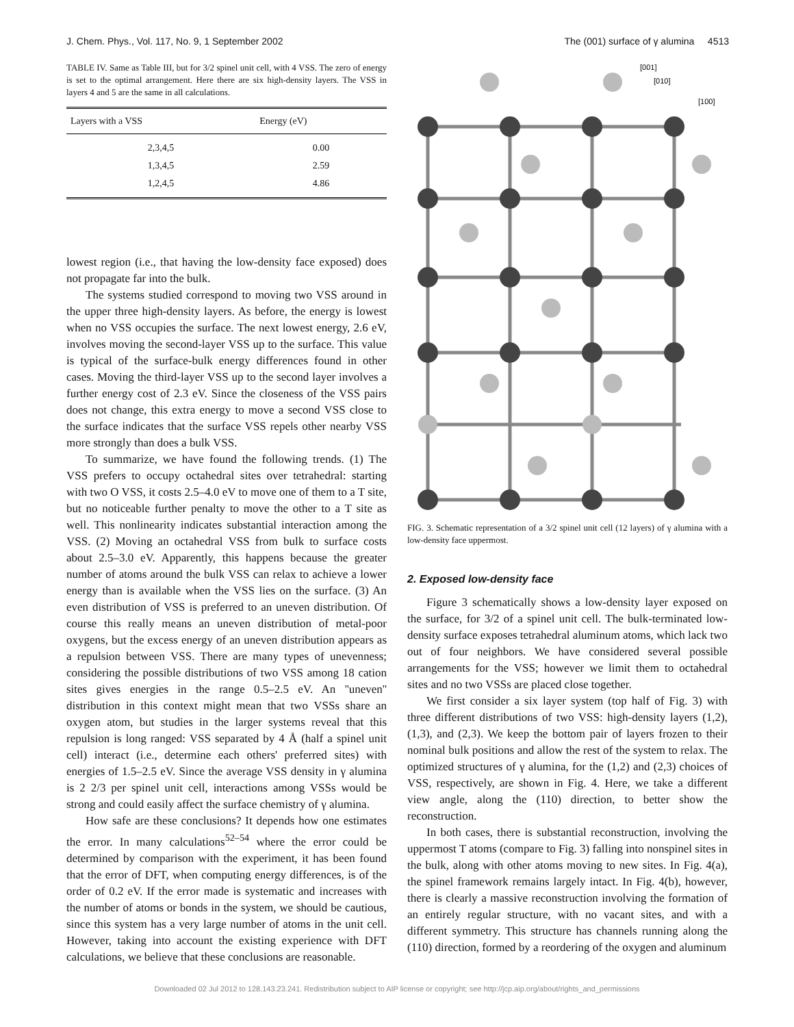J. Chem. Phys., Vol. 117, No. 9, 1 September 2002 The (001) surface of γ alumina 4513
TABLE IV. Same as Table III, but for 3/2 spinel unit cell, with 4 VSS. The zero of energy is set to the optimal arrangement. Here there are six high-density layers. The VSS in layers 4 and 5 are the same in all calculations.
| Layers with a VSS | Energy (eV) |
| --- | --- |
| 2,3,4,5 | 0.00 |
| 1,3,4,5 | 2.59 |
| 1,2,4,5 | 4.86 |
lowest region (i.e., that having the low-density face exposed) does not propagate far into the bulk.
The systems studied correspond to moving two VSS around in the upper three high-density layers. As before, the energy is lowest when no VSS occupies the surface. The next lowest energy, 2.6 eV, involves moving the second-layer VSS up to the surface. This value is typical of the surface-bulk energy differences found in other cases. Moving the third-layer VSS up to the second layer involves a further energy cost of 2.3 eV. Since the closeness of the VSS pairs does not change, this extra energy to move a second VSS close to the surface indicates that the surface VSS repels other nearby VSS more strongly than does a bulk VSS.
To summarize, we have found the following trends. (1) The VSS prefers to occupy octahedral sites over tetrahedral: starting with two O VSS, it costs 2.5–4.0 eV to move one of them to a T site, but no noticeable further penalty to move the other to a T site as well. This nonlinearity indicates substantial interaction among the VSS. (2) Moving an octahedral VSS from bulk to surface costs about 2.5–3.0 eV. Apparently, this happens because the greater number of atoms around the bulk VSS can relax to achieve a lower energy than is available when the VSS lies on the surface. (3) An even distribution of VSS is preferred to an uneven distribution. Of course this really means an uneven distribution of metal-poor oxygens, but the excess energy of an uneven distribution appears as a repulsion between VSS. There are many types of unevenness; considering the possible distributions of two VSS among 18 cation sites gives energies in the range 0.5–2.5 eV. An ''uneven'' distribution in this context might mean that two VSSs share an oxygen atom, but studies in the larger systems reveal that this repulsion is long ranged: VSS separated by 4 Å (half a spinel unit cell) interact (i.e., determine each others' preferred sites) with energies of 1.5–2.5 eV. Since the average VSS density in γ alumina is 2 2/3 per spinel unit cell, interactions among VSSs would be strong and could easily affect the surface chemistry of γ alumina.
How safe are these conclusions? It depends how one estimates the error. In many calculations<sup>52–54</sup> where the error could be determined by comparison with the experiment, it has been found that the error of DFT, when computing energy differences, is of the order of 0.2 eV. If the error made is systematic and increases with the number of atoms or bonds in the system, we should be cautious, since this system has a very large number of atoms in the unit cell. However, taking into account the existing experience with DFT calculations, we believe that these conclusions are reasonable.
[001]
[010]
[100]
FIG. 3. Schematic representation of a 3/2 spinel unit cell (12 layers) of γ alumina with a low-density face uppermost.
2. Exposed low-density face
Figure 3 schematically shows a low-density layer exposed on the surface, for 3/2 of a spinel unit cell. The bulk-terminated low-density surface exposes tetrahedral aluminum atoms, which lack two out of four neighbors. We have considered several possible arrangements for the VSS; however we limit them to octahedral sites and no two VSSs are placed close together.
We first consider a six layer system (top half of Fig. 3) with three different distributions of two VSS: high-density layers (1,2), (1,3), and (2,3). We keep the bottom pair of layers frozen to their nominal bulk positions and allow the rest of the system to relax. The optimized structures of γ alumina, for the (1,2) and (2,3) choices of VSS, respectively, are shown in Fig. 4. Here, we take a different view angle, along the (110) direction, to better show the reconstruction.
In both cases, there is substantial reconstruction, involving the uppermost T atoms (compare to Fig. 3) falling into nonspinel sites in the bulk, along with other atoms moving to new sites. In Fig. 4(a), the spinel framework remains largely intact. In Fig. 4(b), however, there is clearly a massive reconstruction involving the formation of an entirely regular structure, with no vacant sites, and with a different symmetry. This structure has channels running along the (110) direction, formed by a reordering of the oxygen and aluminum
Downloaded 02 Jul 2012 to 128.143.23.241. Redistribution subject to AIP license or copyright; see http://jcp.aip.org/about/rights_and_permissions